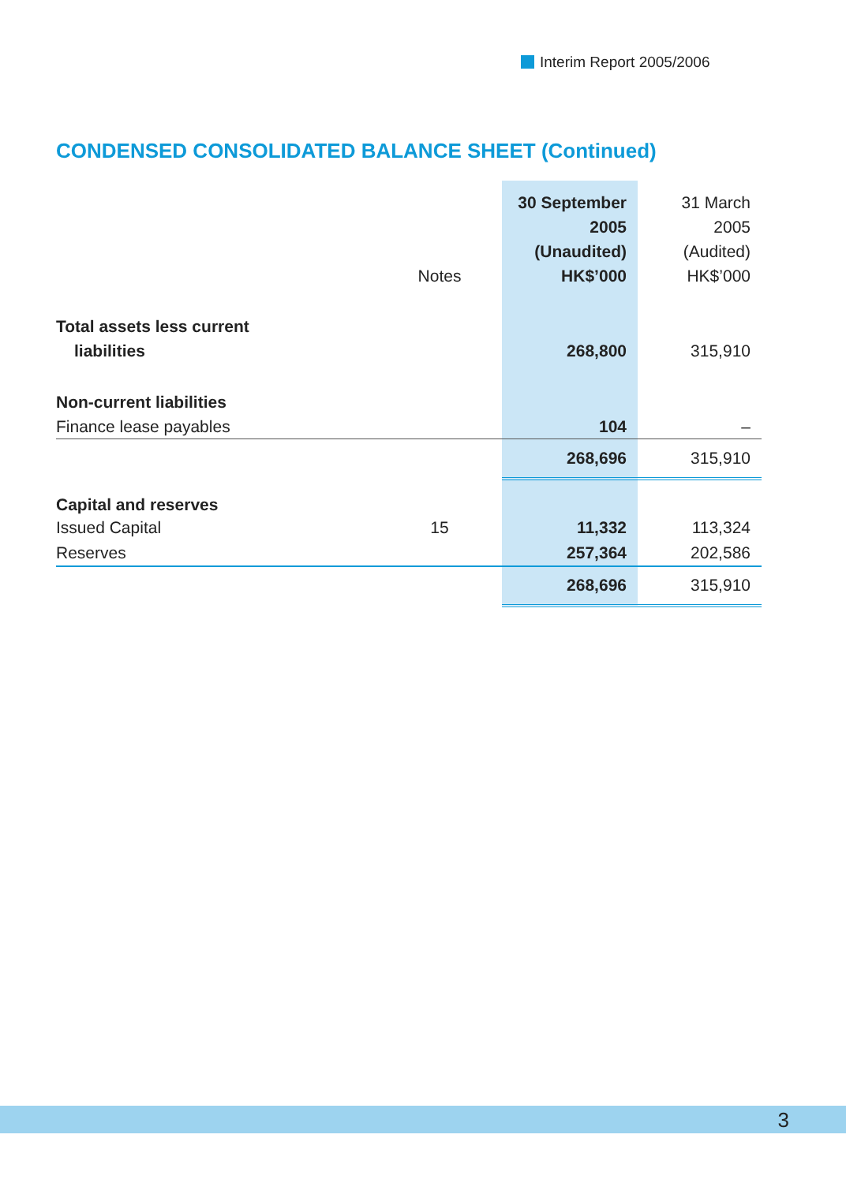Interim Report 2005/2006
CONDENSED CONSOLIDATED BALANCE SHEET (Continued)
| | | 30 September | 31 March |
| | | 2005 | 2005 |
| | | (Unaudited) | (Audited) |
| | Notes | HK$’000 | HK$’000 |
| Total assets less current | | | |
| liabilities | | 268,800 | 315,910 |
| Non-current liabilities | | | |
| Finance lease payables | | 104 | – |
| | | 268,696 | 315,910 |
| Capital and reserves | | | |
| Issued Capital | 15 | 11,332 | 113,324 |
| Reserves | | 257,364 | 202,586 |
| | | 268,696 | 315,910 |
3